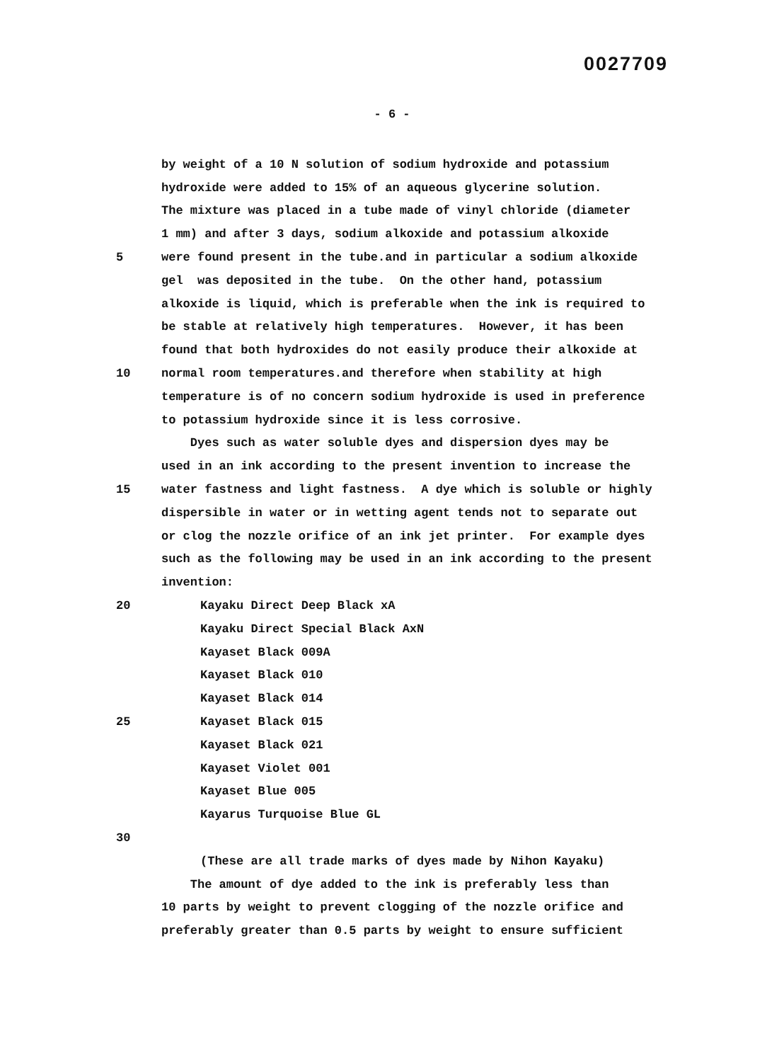0027709
- 6 -
by weight of a 10 N solution of sodium hydroxide and potassium
hydroxide were added to 15% of an aqueous glycerine solution.
The mixture was placed in a tube made of vinyl chloride (diameter
1 mm) and after 3 days, sodium alkoxide and potassium alkoxide
5 were found present in the tube.and in particular a sodium alkoxide
gel was deposited in the tube. On the other hand, potassium
alkoxide is liquid, which is preferable when the ink is required to
be stable at relatively high temperatures. However, it has been
found that both hydroxides do not easily produce their alkoxide at
10 normal room temperatures.and therefore when stability at high
temperature is of no concern sodium hydroxide is used in preference
to potassium hydroxide since it is less corrosive.
Dyes such as water soluble dyes and dispersion dyes may be
used in an ink according to the present invention to increase the
15 water fastness and light fastness. A dye which is soluble or highly
dispersible in water or in wetting agent tends not to separate out
or clog the nozzle orifice of an ink jet printer. For example dyes
such as the following may be used in an ink according to the present
invention:
20 Kayaku Direct Deep Black xA
Kayaku Direct Special Black AxN
Kayaset Black 009A
Kayaset Black 010
Kayaset Black 014
25 Kayaset Black 015
Kayaset Black 021
Kayaset Violet 001
Kayaset Blue 005
Kayarus Turquoise Blue GL
30
(These are all trade marks of dyes made by Nihon Kayaku)
The amount of dye added to the ink is preferably less than
10 parts by weight to prevent clogging of the nozzle orifice and
preferably greater than 0.5 parts by weight to ensure sufficient